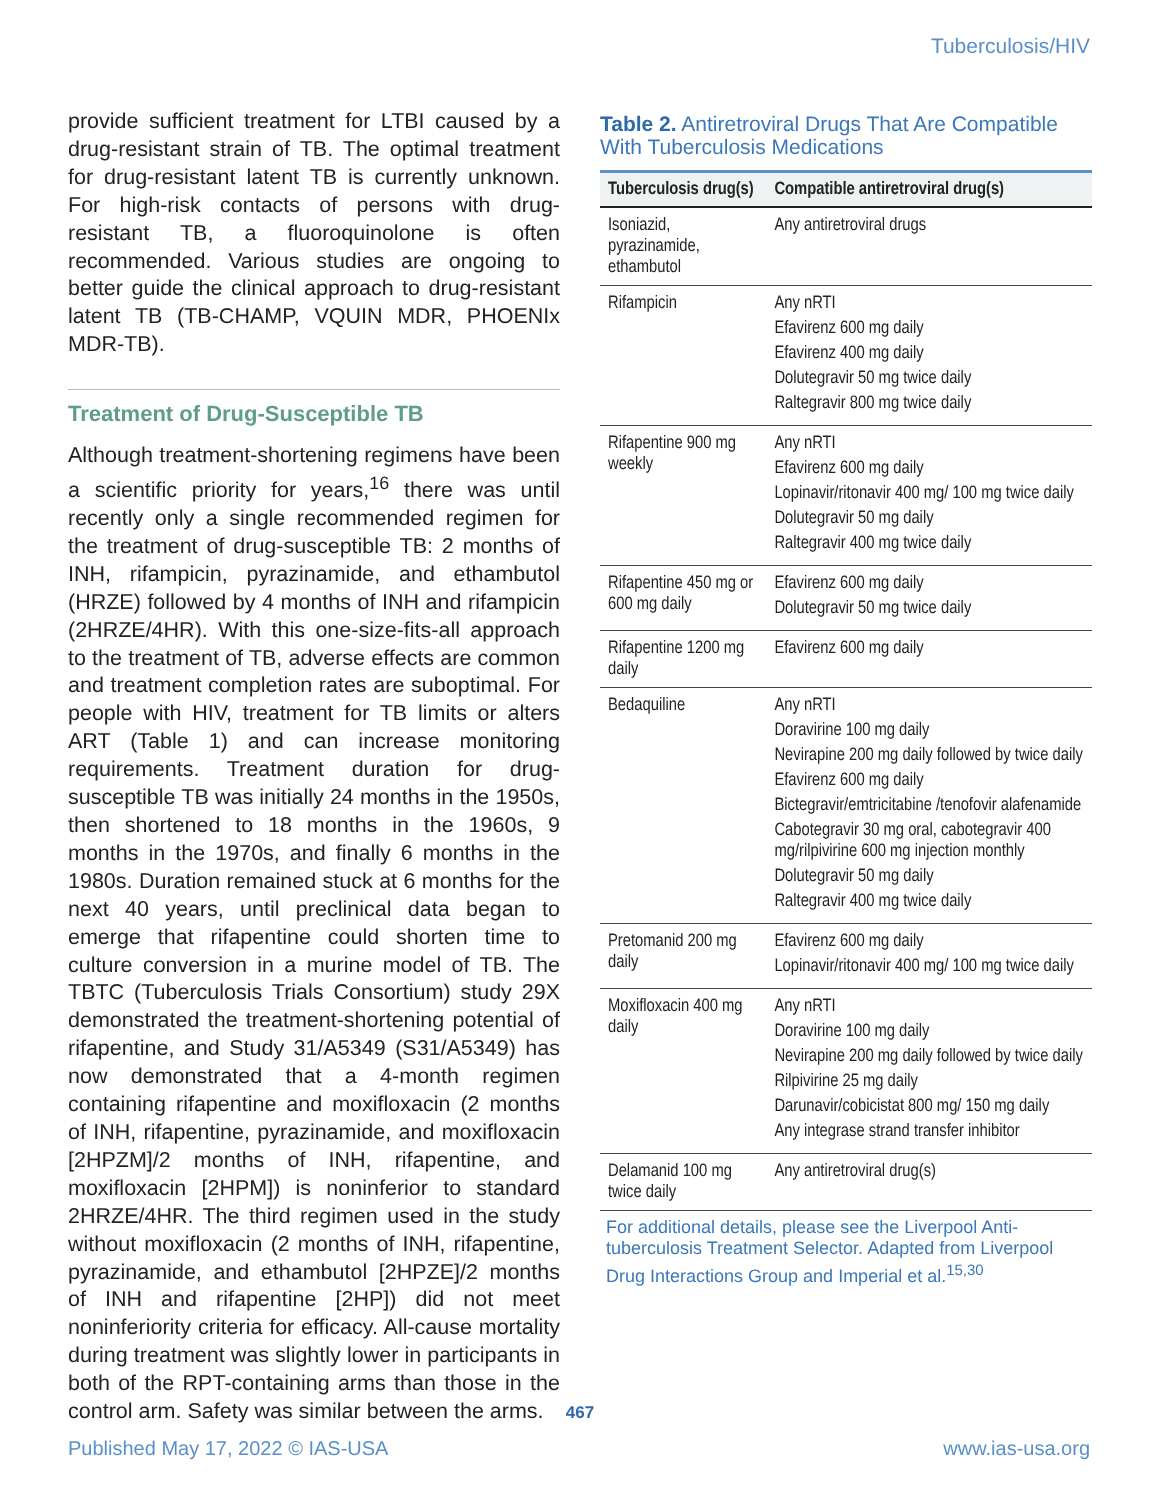Tuberculosis/HIV
provide sufficient treatment for LTBI caused by a drug-resistant strain of TB. The optimal treatment for drug-resistant latent TB is currently unknown. For high-risk contacts of persons with drug-resistant TB, a fluoroquinolone is often recommended. Various studies are ongoing to better guide the clinical approach to drug-resistant latent TB (TB-CHAMP, VQUIN MDR, PHOENIx MDR-TB).
Treatment of Drug-Susceptible TB
Although treatment-shortening regimens have been a scientific priority for years,<sup>16</sup> there was until recently only a single recommended regimen for the treatment of drug-susceptible TB: 2 months of INH, rifampicin, pyrazinamide, and ethambutol (HRZE) followed by 4 months of INH and rifampicin (2HRZE/4HR). With this one-size-fits-all approach to the treatment of TB, adverse effects are common and treatment completion rates are suboptimal. For people with HIV, treatment for TB limits or alters ART (Table 1) and can increase monitoring requirements. Treatment duration for drug-susceptible TB was initially 24 months in the 1950s, then shortened to 18 months in the 1960s, 9 months in the 1970s, and finally 6 months in the 1980s. Duration remained stuck at 6 months for the next 40 years, until preclinical data began to emerge that rifapentine could shorten time to culture conversion in a murine model of TB. The TBTC (Tuberculosis Trials Consortium) study 29X demonstrated the treatment-shortening potential of rifapentine, and Study 31/A5349 (S31/A5349) has now demonstrated that a 4-month regimen containing rifapentine and moxifloxacin (2 months of INH, rifapentine, pyrazinamide, and moxifloxacin [2HPZM]/2 months of INH, rifapentine, and moxifloxacin [2HPM]) is noninferior to standard 2HRZE/4HR. The third regimen used in the study without moxifloxacin (2 months of INH, rifapentine, pyrazinamide, and ethambutol [2HPZE]/2 months of INH and rifapentine [2HP]) did not meet noninferiority criteria for efficacy. All-cause mortality during treatment was slightly lower in participants in both of the RPT-containing arms than those in the control arm. Safety was similar between the arms.
Table 2. Antiretroviral Drugs That Are Compatible With Tuberculosis Medications
| Tuberculosis drug(s) | Compatible antiretroviral drug(s) |
| --- | --- |
| Isoniazid, pyrazinamide, ethambutol | Any antiretroviral drugs |
| Rifampicin | Any nRTI Efavirenz 600 mg daily Efavirenz 400 mg daily Dolutegravir 50 mg twice daily Raltegravir 800 mg twice daily |
| Rifapentine 900 mg weekly | Any nRTI Efavirenz 600 mg daily Lopinavir/ritonavir 400 mg/ 100 mg twice daily Dolutegravir 50 mg daily Raltegravir 400 mg twice daily |
| Rifapentine 450 mg or 600 mg daily | Efavirenz 600 mg daily Dolutegravir 50 mg twice daily |
| Rifapentine 1200 mg daily | Efavirenz 600 mg daily |
| Bedaquiline | Any nRTI Doravirine 100 mg daily Nevirapine 200 mg daily followed by twice daily Efavirenz 600 mg daily Bictegravir/emtricitabine /tenofovir alafenamide Cabotegravir 30 mg oral, cabotegravir 400 mg/rilpivirine 600 mg injection monthly Dolutegravir 50 mg daily Raltegravir 400 mg twice daily |
| Pretomanid 200 mg daily | Efavirenz 600 mg daily Lopinavir/ritonavir 400 mg/ 100 mg twice daily |
| Moxifloxacin 400 mg daily | Any nRTI Doravirine 100 mg daily Nevirapine 200 mg daily followed by twice daily Rilpivirine 25 mg daily Darunavir/cobicistat 800 mg/ 150 mg daily Any integrase strand transfer inhibitor |
| Delamanid 100 mg twice daily | Any antiretroviral drug(s) |
For additional details, please see the Liverpool Anti-tuberculosis Treatment Selector. Adapted from Liverpool Drug Interactions Group and Imperial et al.<sup>15,30</sup>
467
Published May 17, 2022 © IAS-USA www.ias-usa.org